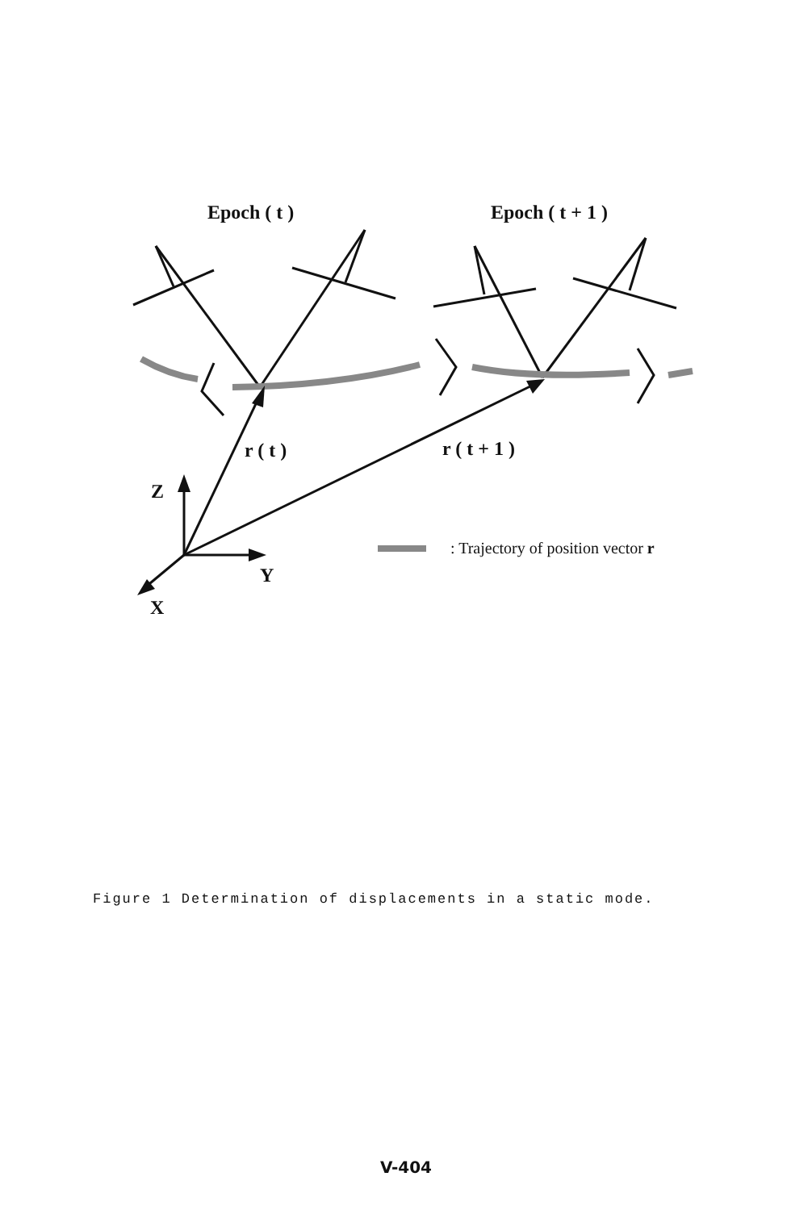Epoch ( t ) Epoch ( t + 1 )
r ( t ) r ( t + 1 )
Z
Y
X
: Trajectory of position vector r
Figure 1 Determination of displacements in a static mode.
V-404